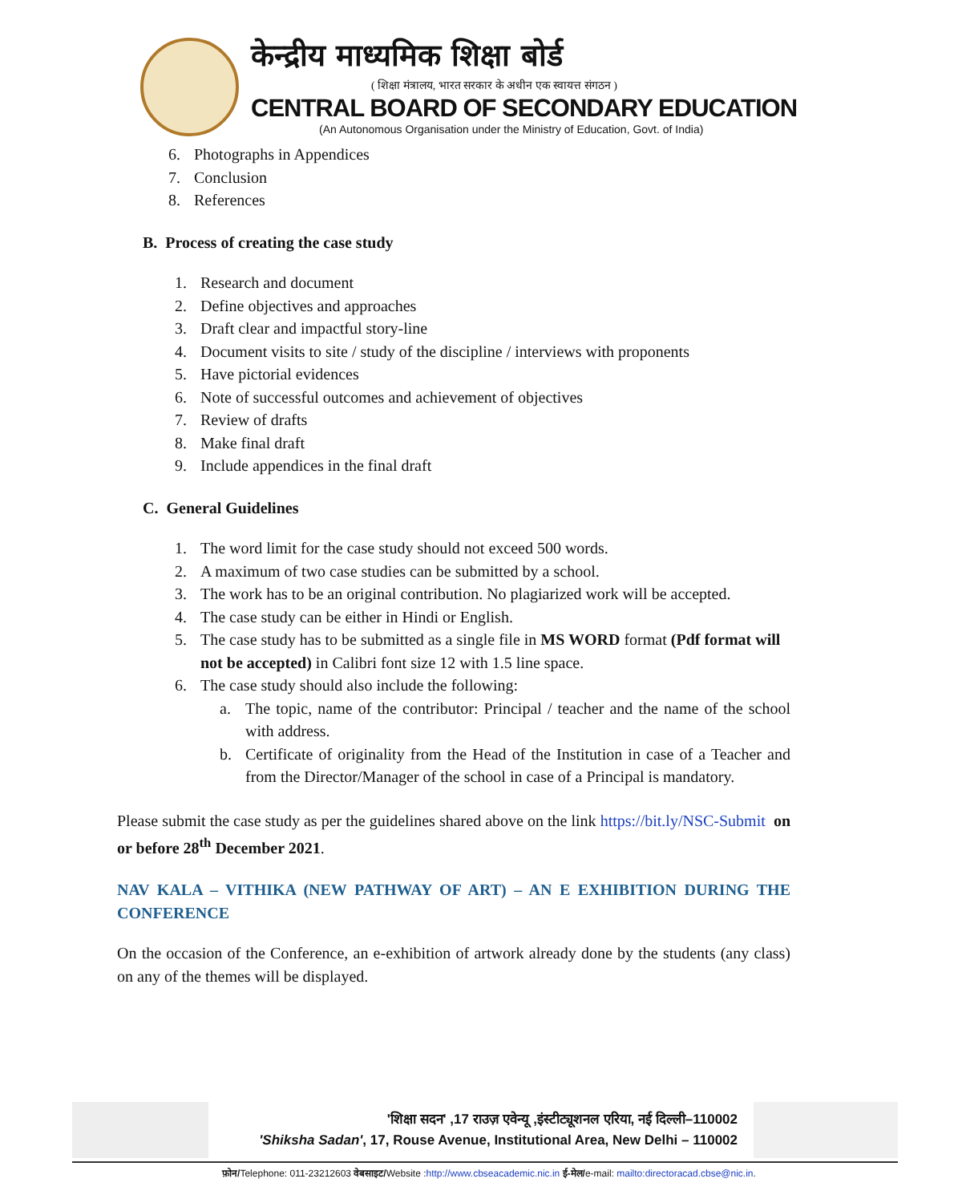केन्द्रीय माध्यमिक शिक्षा बोर्ड
( शिक्षा मंत्रालय, भारत सरकार के अधीन एक स्वायत्त संगठन )
CENTRAL BOARD OF SECONDARY EDUCATION
(An Autonomous Organisation under the Ministry of Education, Govt. of India)
6. Photographs in Appendices
7. Conclusion
8. References
B. Process of creating the case study
1. Research and document
2. Define objectives and approaches
3. Draft clear and impactful story-line
4. Document visits to site / study of the discipline / interviews with proponents
5. Have pictorial evidences
6. Note of successful outcomes and achievement of objectives
7. Review of drafts
8. Make final draft
9. Include appendices in the final draft
C. General Guidelines
1. The word limit for the case study should not exceed 500 words.
2. A maximum of two case studies can be submitted by a school.
3. The work has to be an original contribution. No plagiarized work will be accepted.
4. The case study can be either in Hindi or English.
5. The case study has to be submitted as a single file in MS WORD format (Pdf format will not be accepted) in Calibri font size 12 with 1.5 line space.
6. The case study should also include the following:
a. The topic, name of the contributor: Principal / teacher and the name of the school with address.
b. Certificate of originality from the Head of the Institution in case of a Teacher and from the Director/Manager of the school in case of a Principal is mandatory.
Please submit the case study as per the guidelines shared above on the link https://bit.ly/NSC-Submit on or before 28<sup>th</sup> December 2021.
NAV KALA – VITHIKA (NEW PATHWAY OF ART) – AN E EXHIBITION DURING THE CONFERENCE
On the occasion of the Conference, an e-exhibition of artwork already done by the students (any class) on any of the themes will be displayed.
'शिक्षा सदन' ,17 राउज़ एवेन्यू ,इंस्टीट्यूशनल एरिया, नई दिल्ली–110002
'Shiksha Sadan', 17, Rouse Avenue, Institutional Area, New Delhi – 110002
फ़ोन/Telephone: 011-23212603 वेबसाइट/Website :http://www.cbseacademic.nic.in ई-मेल/e-mail: mailto:directoracad.cbse@nic.in.